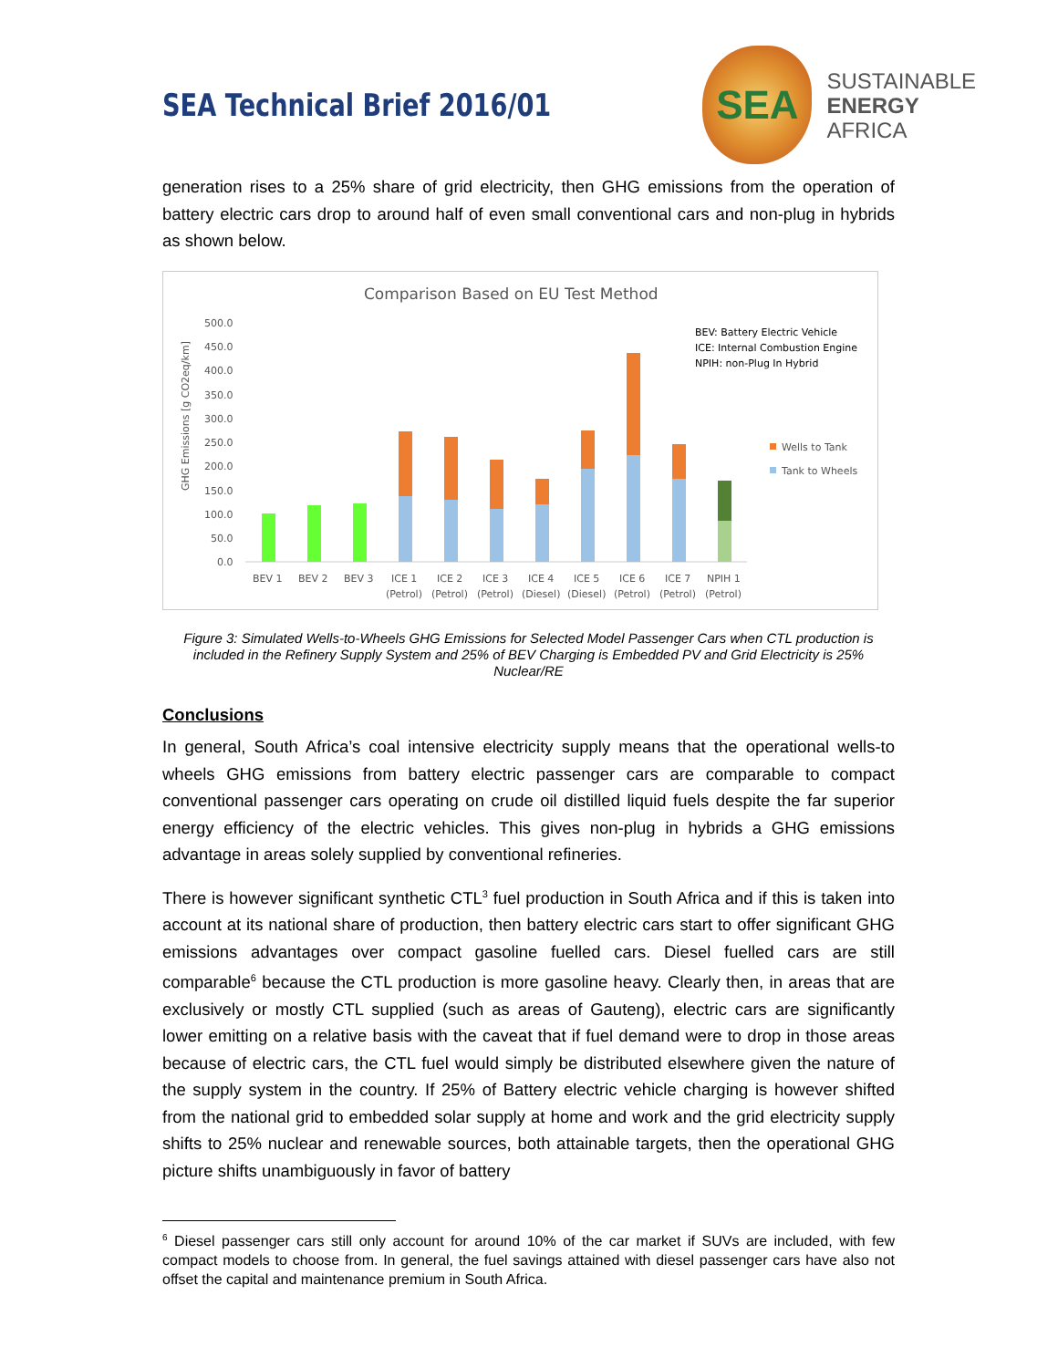SEA Technical Brief 2016/01
SEA
SUSTAINABLE
ENERGY
AFRICA
generation rises to a 25% share of grid electricity, then GHG emissions from the operation of battery electric cars drop to around half of even small conventional cars and non-plug in hybrids as shown below.
Comparison Based on EU Test Method
GHG Emissions [g CO2eq/km]
500.0
450.0
400.0
350.0
300.0
250.0
200.0
150.0
100.0
50.0
0.0
BEV 1
BEV 2
BEV 3
ICE 1
ICE 2
ICE 3
ICE 4
ICE 5
ICE 6
ICE 7
NPIH 1
(Petrol)
(Petrol)
(Petrol)
(Diesel)
(Diesel)
(Petrol)
(Petrol)
(Petrol)
BEV: Battery Electric Vehicle
ICE: Internal Combustion Engine
NPIH: non-Plug In Hybrid
Wells to Tank
Tank to Wheels
Figure 3: Simulated Wells-to-Wheels GHG Emissions for Selected Model Passenger Cars when CTL production is included in the Refinery Supply System and 25% of BEV Charging is Embedded PV and Grid Electricity is 25% Nuclear/RE
Conclusions
In general, South Africa’s coal intensive electricity supply means that the operational wells-to wheels GHG emissions from battery electric passenger cars are comparable to compact conventional passenger cars operating on crude oil distilled liquid fuels despite the far superior energy efficiency of the electric vehicles. This gives non-plug in hybrids a GHG emissions advantage in areas solely supplied by conventional refineries.
There is however significant synthetic CTL<sup>3</sup> fuel production in South Africa and if this is taken into account at its national share of production, then battery electric cars start to offer significant GHG emissions advantages over compact gasoline fuelled cars. Diesel fuelled cars are still comparable<sup>6</sup> because the CTL production is more gasoline heavy. Clearly then, in areas that are exclusively or mostly CTL supplied (such as areas of Gauteng), electric cars are significantly lower emitting on a relative basis with the caveat that if fuel demand were to drop in those areas because of electric cars, the CTL fuel would simply be distributed elsewhere given the nature of the supply system in the country. If 25% of Battery electric vehicle charging is however shifted from the national grid to embedded solar supply at home and work and the grid electricity supply shifts to 25% nuclear and renewable sources, both attainable targets, then the operational GHG picture shifts unambiguously in favor of battery
<sup>6</sup> Diesel passenger cars still only account for around 10% of the car market if SUVs are included, with few compact models to choose from. In general, the fuel savings attained with diesel passenger cars have also not offset the capital and maintenance premium in South Africa.